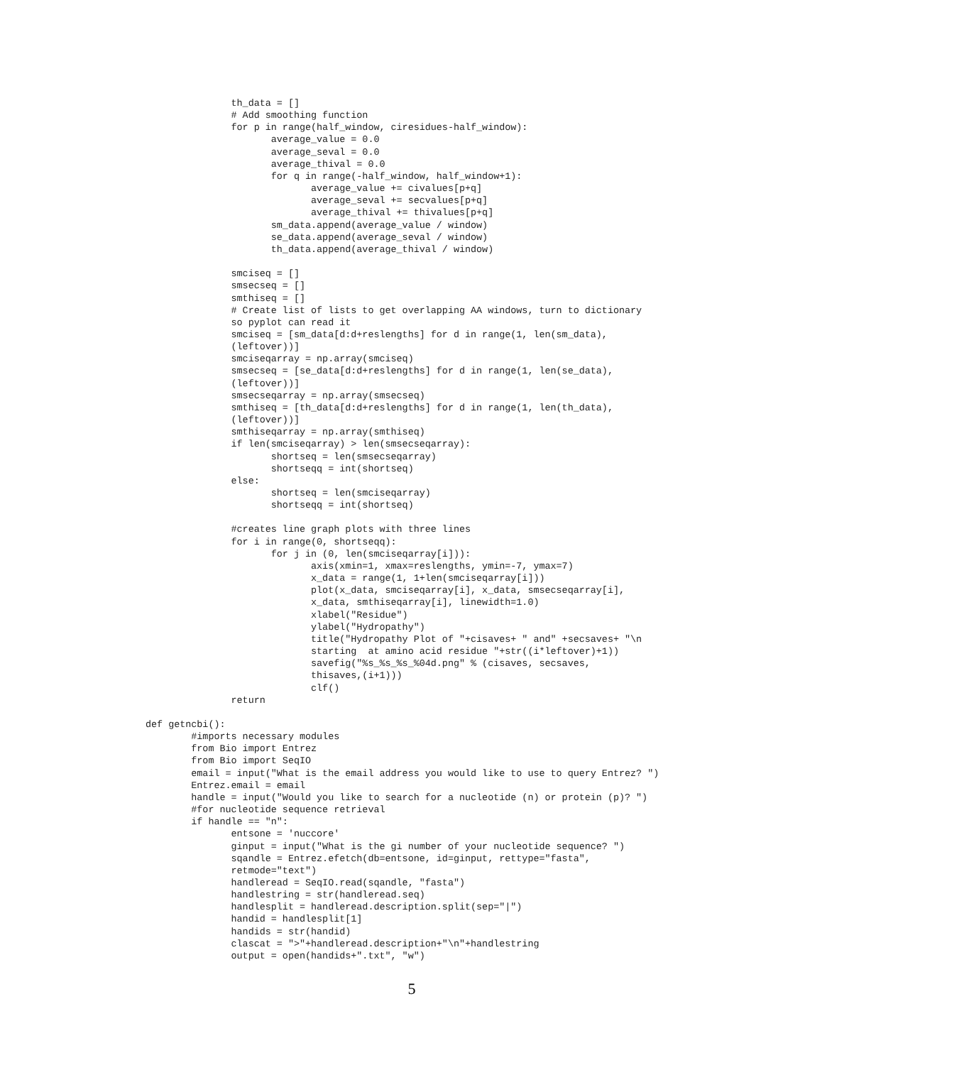th_data = []
               # Add smoothing function
               for p in range(half_window, ciresidues-half_window):
                      average_value = 0.0
                      average_seval = 0.0
                      average_thival = 0.0
                      for q in range(-half_window, half_window+1):
                             average_value += civalues[p+q]
                             average_seval += secvalues[p+q]
                             average_thival += thivalues[p+q]
                      sm_data.append(average_value / window)
                      se_data.append(average_seval / window)
                      th_data.append(average_thival / window)

               smciseq = []
               smsecseq = []
               smthiseq = []
               # Create list of lists to get overlapping AA windows, turn to dictionary
               so pyplot can read it
               smciseq = [sm_data[d:d+reslengths] for d in range(1, len(sm_data),
               (leftover))]
               smciseqarray = np.array(smciseq)
               smsecseq = [se_data[d:d+reslengths] for d in range(1, len(se_data),
               (leftover))]
               smsecseqarray = np.array(smsecseq)
               smthiseq = [th_data[d:d+reslengths] for d in range(1, len(th_data),
               (leftover))]
               smthiseqarray = np.array(smthiseq)
               if len(smciseqarray) > len(smsecseqarray):
                      shortseq = len(smsecseqarray)
                      shortseqq = int(shortseq)
               else:
                      shortseq = len(smciseqarray)
                      shortseqq = int(shortseq)

               #creates line graph plots with three lines
               for i in range(0, shortseqq):
                      for j in (0, len(smciseqarray[i])):
                             axis(xmin=1, xmax=reslengths, ymin=-7, ymax=7)
                             x_data = range(1, 1+len(smciseqarray[i]))
                             plot(x_data, smciseqarray[i], x_data, smsecseqarray[i],
                             x_data, smthiseqarray[i], linewidth=1.0)
                             xlabel("Residue")
                             ylabel("Hydropathy")
                             title("Hydropathy Plot of "+cisaves+ " and" +secsaves+ "\n
                             starting  at amino acid residue "+str((i*leftover)+1))
                             savefig("%s_%s_%s_%04d.png" % (cisaves, secsaves,
                             thisaves,(i+1)))
                             clf()
               return

def getncbi():
        #imports necessary modules
        from Bio import Entrez
        from Bio import SeqIO
        email = input("What is the email address you would like to use to query Entrez? ")
        Entrez.email = email
        handle = input("Would you like to search for a nucleotide (n) or protein (p)? ")
        #for nucleotide sequence retrieval
        if handle == "n":
               entsone = 'nuccore'
               ginput = input("What is the gi number of your nucleotide sequence? ")
               sqandle = Entrez.efetch(db=entsone, id=ginput, rettype="fasta",
               retmode="text")
               handleread = SeqIO.read(sqandle, "fasta")
               handlestring = str(handleread.seq)
               handlesplit = handleread.description.split(sep="|")
               handid = handlesplit[1]
               handids = str(handid)
               clascat = ">"+handleread.description+"\n"+handlestring
               output = open(handids+".txt", "w")
5